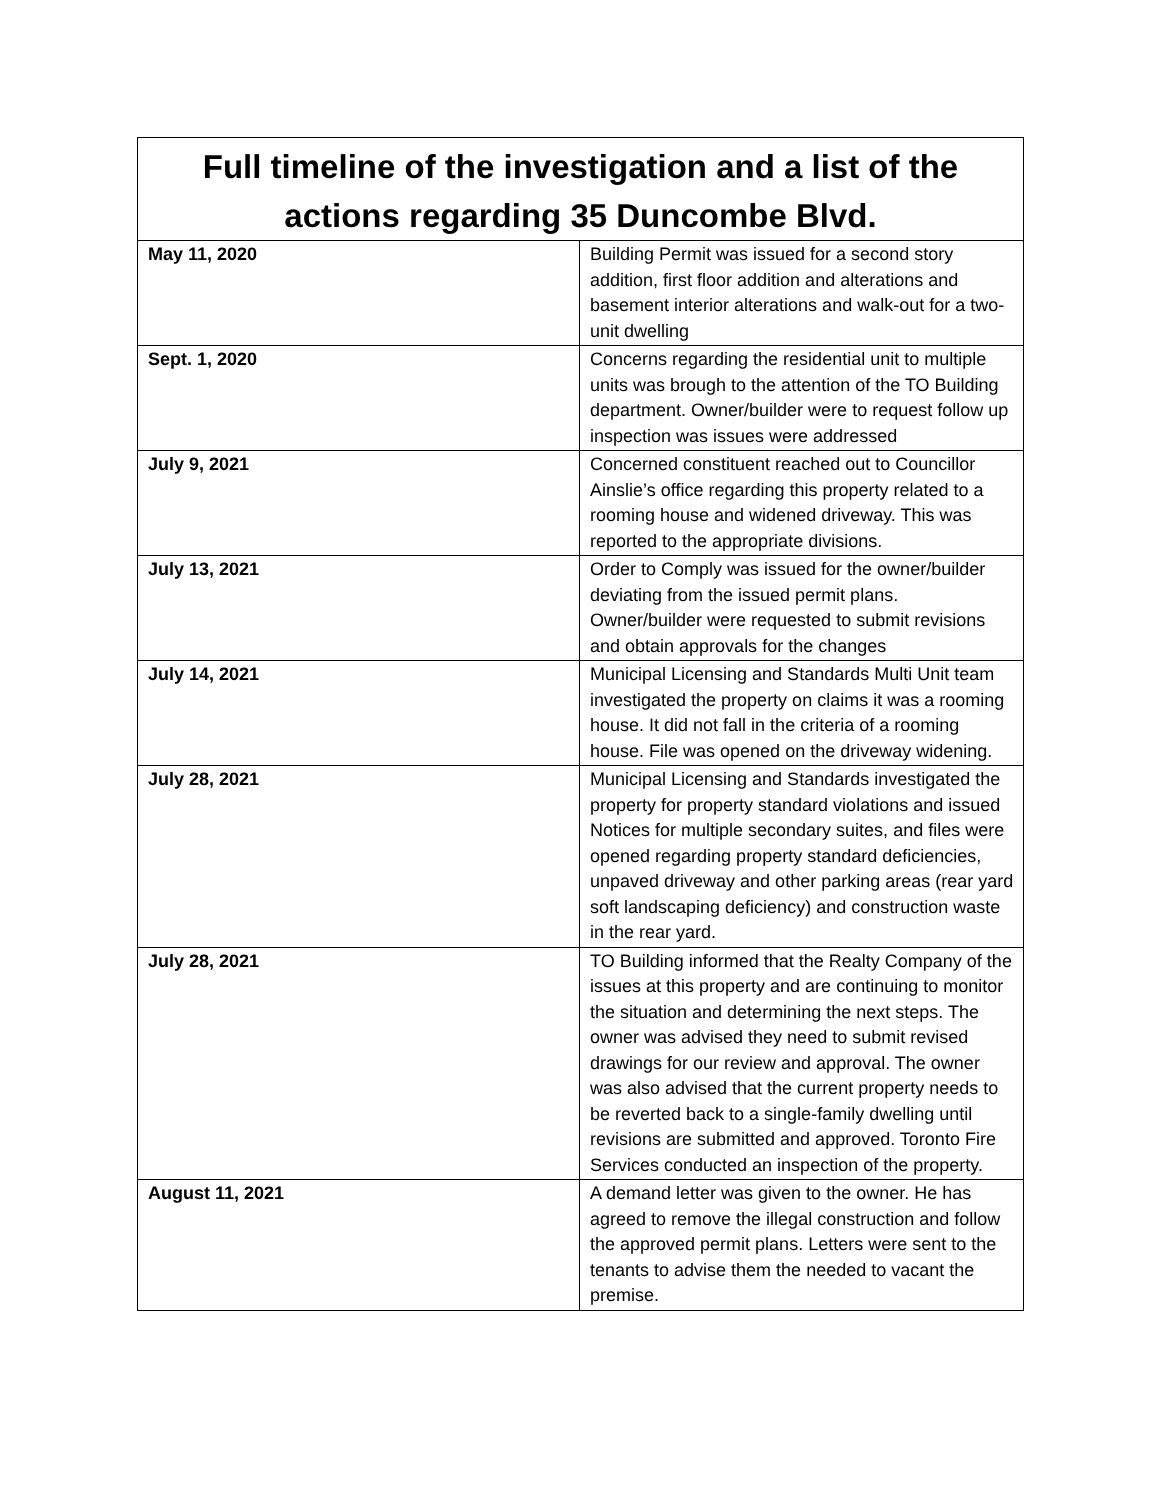| Full timeline of the investigation and a list of the actions regarding 35 Duncombe Blvd. | |
| --- | --- |
| May 11, 2020 | Building Permit was issued for a second story addition, first floor addition and alterations and basement interior alterations and walk-out for a two-unit dwelling |
| Sept. 1, 2020 | Concerns regarding the residential unit to multiple units was brough to the attention of the TO Building department. Owner/builder were to request follow up inspection was issues were addressed |
| July 9, 2021 | Concerned constituent reached out to Councillor Ainslie’s office regarding this property related to a rooming house and widened driveway. This was reported to the appropriate divisions. |
| July 13, 2021 | Order to Comply was issued for the owner/builder deviating from the issued permit plans. Owner/builder were requested to submit revisions and obtain approvals for the changes |
| July 14, 2021 | Municipal Licensing and Standards Multi Unit team investigated the property on claims it was a rooming house. It did not fall in the criteria of a rooming house. File was opened on the driveway widening. |
| July 28, 2021 | Municipal Licensing and Standards investigated the property for property standard violations and issued Notices for multiple secondary suites, and files were opened regarding property standard deficiencies, unpaved driveway and other parking areas (rear yard soft landscaping deficiency) and construction waste in the rear yard. |
| July 28, 2021 | TO Building informed that the Realty Company of the issues at this property and are continuing to monitor the situation and determining the next steps. The owner was advised they need to submit revised drawings for our review and approval. The owner was also advised that the current property needs to be reverted back to a single-family dwelling until revisions are submitted and approved. Toronto Fire Services conducted an inspection of the property. |
| August 11, 2021 | A demand letter was given to the owner. He has agreed to remove the illegal construction and follow the approved permit plans. Letters were sent to the tenants to advise them the needed to vacant the premise. |